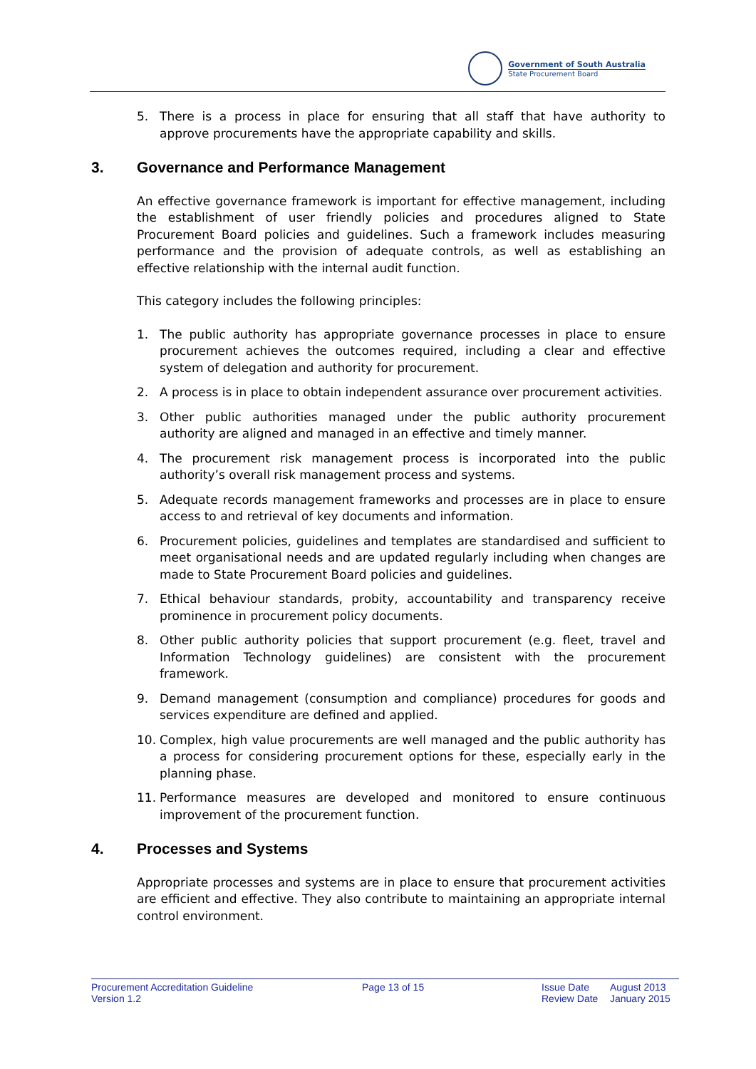Government of South Australia
State Procurement Board
5. There is a process in place for ensuring that all staff that have authority to approve procurements have the appropriate capability and skills.
3. Governance and Performance Management
An effective governance framework is important for effective management, including the establishment of user friendly policies and procedures aligned to State Procurement Board policies and guidelines. Such a framework includes measuring performance and the provision of adequate controls, as well as establishing an effective relationship with the internal audit function.
This category includes the following principles:
1. The public authority has appropriate governance processes in place to ensure procurement achieves the outcomes required, including a clear and effective system of delegation and authority for procurement.
2. A process is in place to obtain independent assurance over procurement activities.
3. Other public authorities managed under the public authority procurement authority are aligned and managed in an effective and timely manner.
4. The procurement risk management process is incorporated into the public authority’s overall risk management process and systems.
5. Adequate records management frameworks and processes are in place to ensure access to and retrieval of key documents and information.
6. Procurement policies, guidelines and templates are standardised and sufficient to meet organisational needs and are updated regularly including when changes are made to State Procurement Board policies and guidelines.
7. Ethical behaviour standards, probity, accountability and transparency receive prominence in procurement policy documents.
8. Other public authority policies that support procurement (e.g. fleet, travel and Information Technology guidelines) are consistent with the procurement framework.
9. Demand management (consumption and compliance) procedures for goods and services expenditure are defined and applied.
10. Complex, high value procurements are well managed and the public authority has a process for considering procurement options for these, especially early in the planning phase.
11. Performance measures are developed and monitored to ensure continuous improvement of the procurement function.
4. Processes and Systems
Appropriate processes and systems are in place to ensure that procurement activities are efficient and effective. They also contribute to maintaining an appropriate internal control environment.
Procurement Accreditation Guideline
Version 1.2
Page 13 of 15 Issue Date
Review Date
August 2013
January 2015